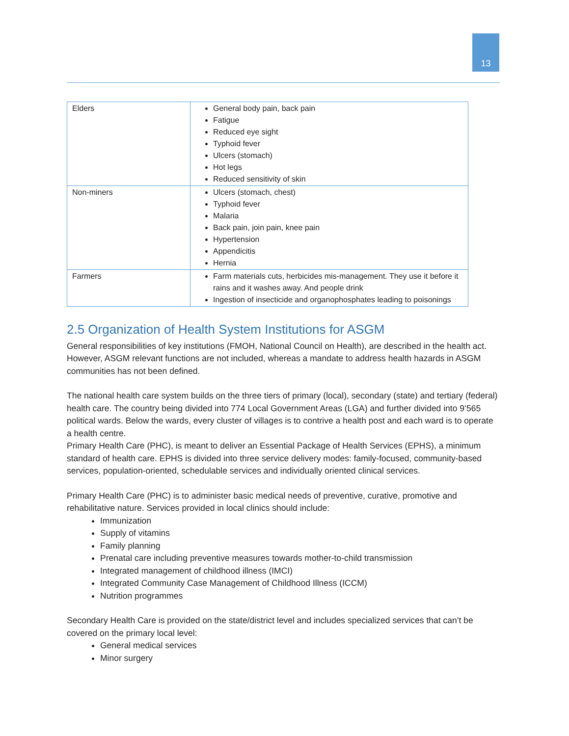13
| Elders | General body pain, back pain Fatigue Reduced eye sight Typhoid fever Ulcers (stomach) Hot legs Reduced sensitivity of skin |
| Non-miners | Ulcers (stomach, chest) Typhoid fever Malaria Back pain, join pain, knee pain Hypertension Appendicitis Hernia |
| Farmers | Farm materials cuts, herbicides mis-management. They use it before it rains and it washes away. And people drink Ingestion of insecticide and organophosphates leading to poisonings |
2.5 Organization of Health System Institutions for ASGM
General responsibilities of key institutions (FMOH, National Council on Health), are described in the health act. However, ASGM relevant functions are not included, whereas a mandate to address health hazards in ASGM communities has not been defined.
The national health care system builds on the three tiers of primary (local), secondary (state) and tertiary (federal) health care. The country being divided into 774 Local Government Areas (LGA) and further divided into 9’565 political wards. Below the wards, every cluster of villages is to contrive a health post and each ward is to operate a health centre.
Primary Health Care (PHC), is meant to deliver an Essential Package of Health Services (EPHS), a minimum standard of health care. EPHS is divided into three service delivery modes: family-focused, community-based services, population-oriented, schedulable services and individually oriented clinical services.
Primary Health Care (PHC) is to administer basic medical needs of preventive, curative, promotive and rehabilitative nature. Services provided in local clinics should include:
Immunization
Supply of vitamins
Family planning
Prenatal care including preventive measures towards mother-to-child transmission
Integrated management of childhood illness (IMCI)
Integrated Community Case Management of Childhood Illness (ICCM)
Nutrition programmes
Secondary Health Care is provided on the state/district level and includes specialized services that can’t be covered on the primary local level:
General medical services
Minor surgery